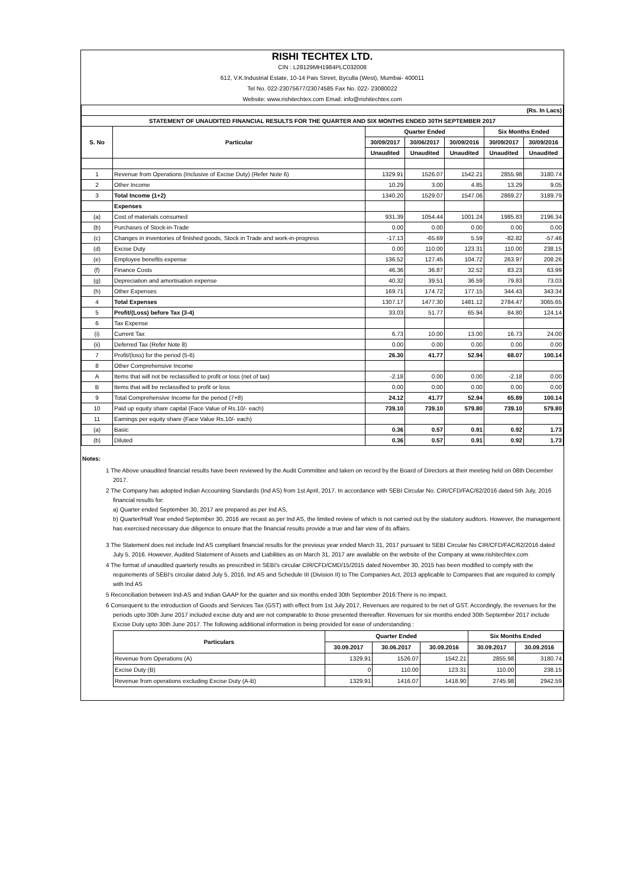RISHI TECHTEX LTD.
CIN : L28129MH1984PLC032008
612, V.K.Industrial Estate, 10-14 Pais Street, Byculla (West), Mumbai- 400011
Tel No. 022-23075677/23074585 Fax No. 022- 23080022
Website: www.rishitechtex.com Email: info@rishitechtex.com
| (Rs. In Lacs) | | | | | | |
| STATEMENT OF UNAUDITED FINANCIAL RESULTS FOR THE QUARTER AND SIX MONTHS ENDED 30TH SEPTEMBER 2017 | | | | | | |
| S. No | Particular | Quarter Ended | | | Six Months Ended | |
| | | 30/09/2017 | 30/06/2017 | 30/09/2016 | 30/09/2017 | 30/09/2016 |
| | | Unaudited | Unaudited | Unaudited | Unaudited | Unaudited |
| 1 | Revenue from Operations (Inclusive of Excise Duty) (Refer Note 6) | 1329.91 | 1526.07 | 1542.21 | 2855.98 | 3180.74 |
| 2 | Other Income | 10.29 | 3.00 | 4.85 | 13.29 | 9.05 |
| 3 | Total Income (1+2) | 1340.20 | 1529.07 | 1547.06 | 2869.27 | 3189.79 |
| | Expenses | | | | | |
| (a) | Cost of materials consumed | 931.39 | 1054.44 | 1001.24 | 1985.83 | 2196.34 |
| (b) | Purchases of Stock-in-Trade | 0.00 | 0.00 | 0.00 | 0.00 | 0.00 |
| (c) | Changes in inventories of finished goods, Stock in Trade and work-in-progress | -17.13 | -65.69 | 5.59 | -82.82 | -57.46 |
| (d) | Excise Duty | 0.00 | 110.00 | 123.31 | 110.00 | 238.15 |
| (e) | Employee benefits expense | 136.52 | 127.45 | 104.72 | 263.97 | 208.26 |
| (f) | Finance Costs | 46.36 | 36.87 | 32.52 | 83.23 | 63.99 |
| (g) | Depreciation and amortisation expense | 40.32 | 39.51 | 36.59 | 79.83 | 73.03 |
| (h) | Other Expenses | 169.71 | 174.72 | 177.15 | 344.43 | 343.34 |
| 4 | Total Expenses | 1307.17 | 1477.30 | 1481.12 | 2784.47 | 3065.65 |
| 5 | Profit/(Loss) before Tax (3-4) | 33.03 | 51.77 | 65.94 | 84.80 | 124.14 |
| 6 | Tax Expense | | | | | |
| (i) | Current Tax | 6.73 | 10.00 | 13.00 | 16.73 | 24.00 |
| (ii) | Deferred Tax (Refer Note 8) | 0.00 | 0.00 | 0.00 | 0.00 | 0.00 |
| 7 | Profit/(loss) for the period (5-6) | 26.30 | 41.77 | 52.94 | 68.07 | 100.14 |
| 8 | Other Comprehensive Income | | | | | |
| A | Items that will not be reclassified to profit or loss (net of tax) | -2.18 | 0.00 | 0.00 | -2.18 | 0.00 |
| B | Items that will be reclassified to profit or loss | 0.00 | 0.00 | 0.00 | 0.00 | 0.00 |
| 9 | Total Comprehensive Income for the period (7+8) | 24.12 | 41.77 | 52.94 | 65.89 | 100.14 |
| 10 | Paid up equity share capital (Face Value of Rs.10/- each) | 739.10 | 739.10 | 579.80 | 739.10 | 579.80 |
| 11 | Earnings per equity share (Face Value Rs.10/- each) | | | | | |
| (a) | Basic | 0.36 | 0.57 | 0.91 | 0.92 | 1.73 |
| (b) | Diluted | 0.36 | 0.57 | 0.91 | 0.92 | 1.73 |
Notes:
1 The Above unaudited financial results have been reviewed by the Audit Committee and taken on record by the Board of Directors at their meeting held on 08th December 2017.
2 The Company has adopted Indian Accounting Standards (Ind AS) from 1st April, 2017. In accordance with SEBI Circular No. CIR/CFD/FAC/62/2016 dated 5th July, 2016 financial results for:
a) Quarter ended September 30, 2017 are prepared as per Ind AS,
b) Quarter/Half Year ended September 30, 2016 are recast as per Ind AS, the limited review of which is not carried out by the statutory auditors. However, the management has exercised necessary due diligence to ensure that the financial results provide a true and fair view of its affairs.
3 The Statement does not include Ind AS compliant financial results for the previous year ended March 31, 2017 pursuant to SEBI Circular No CIR/CFD/FAC/62/2016 dated July 5, 2016. However, Audited Statement of Assets and Liabilities as on March 31, 2017 are available on the website of the Company at www.rishitechtex.com
4 The format of unaudited quarterly results as prescribed in SEBI's circular CIR/CFD/CMD/15/2015 dated November 30, 2015 has been modified to comply with the requirements of SEBI's circular dated July 5, 2016, Ind AS and Schedule III (Division II) to The Companies Act, 2013 applicable to Companies that are required to comply with Ind AS
5 Reconciliation between Ind-AS and Indian GAAP for the quarter and six months ended 30th September 2016:There is no impact.
6 Consequent to the introduction of Goods and Services Tax (GST) with effect from 1st July 2017, Revenues are required to be net of GST. Accordingly, the revenues for the periods upto 30th June 2017 included excise duty and are not comparable to those presented thereafter. Revenues for six months ended 30th September 2017 include Excise Duty upto 30th June 2017. The following additional information is being provided for ease of understanding :
| Particulars | Quarter Ended | | | Six Months Ended | |
| --- | --- | --- | --- | --- | --- |
| | 30.09.2017 | 30.06.2017 | 30.09.2016 | 30.09.2017 | 30.09.2016 |
| Revenue from Operations (A) | 1329.91 | 1526.07 | 1542.21 | 2855.98 | 3180.74 |
| Excise Duty (B) | 0 | 110.00 | 123.31 | 110.00 | 238.15 |
| Revenue from operations excluding Excise Duty (A-B) | 1329.91 | 1416.07 | 1418.90 | 2745.98 | 2942.59 |